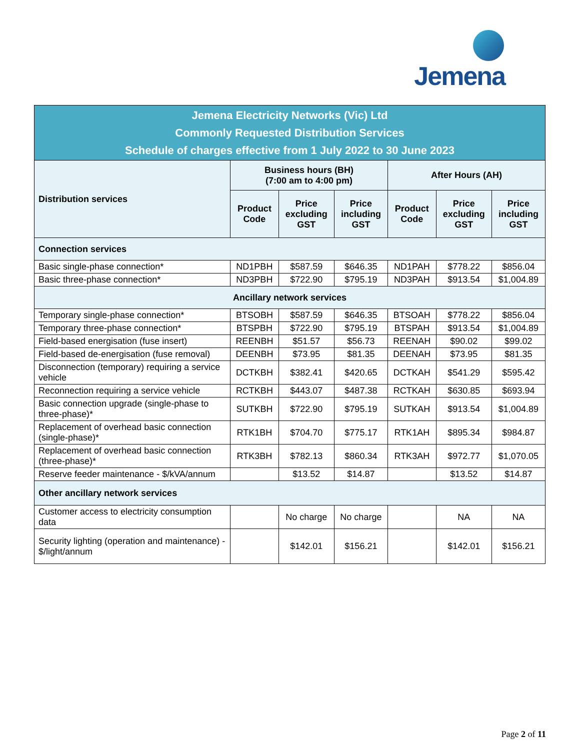Jemena
| Jemena Electricity Networks (Vic) Ltd Commonly Requested Distribution Services Schedule of charges effective from 1 July 2022 to 30 June 2023 | | | | | | |
| --- | --- | --- | --- | --- | --- | --- |
| Distribution services | Business hours (BH) (7:00 am to 4:00 pm) | | | After Hours (AH) | | |
| | Product Code | Price excluding GST | Price including GST | Product Code | Price excluding GST | Price including GST |
| Connection services | | | | | | |
| Basic single-phase connection* | ND1PBH | $587.59 | $646.35 | ND1PAH | $778.22 | $856.04 |
| Basic three-phase connection* | ND3PBH | $722.90 | $795.19 | ND3PAH | $913.54 | $1,004.89 |
| Ancillary network services | | | | | | |
| Temporary single-phase connection* | BTSOBH | $587.59 | $646.35 | BTSOAH | $778.22 | $856.04 |
| Temporary three-phase connection* | BTSPBH | $722.90 | $795.19 | BTSPAH | $913.54 | $1,004.89 |
| Field-based energisation (fuse insert) | REENBH | $51.57 | $56.73 | REENAH | $90.02 | $99.02 |
| Field-based de-energisation (fuse removal) | DEENBH | $73.95 | $81.35 | DEENAH | $73.95 | $81.35 |
| Disconnection (temporary) requiring a service vehicle | DCTKBH | $382.41 | $420.65 | DCTKAH | $541.29 | $595.42 |
| Reconnection requiring a service vehicle | RCTKBH | $443.07 | $487.38 | RCTKAH | $630.85 | $693.94 |
| Basic connection upgrade (single-phase to three-phase)* | SUTKBH | $722.90 | $795.19 | SUTKAH | $913.54 | $1,004.89 |
| Replacement of overhead basic connection (single-phase)* | RTK1BH | $704.70 | $775.17 | RTK1AH | $895.34 | $984.87 |
| Replacement of overhead basic connection (three-phase)* | RTK3BH | $782.13 | $860.34 | RTK3AH | $972.77 | $1,070.05 |
| Reserve feeder maintenance - $/kVA/annum | | $13.52 | $14.87 | | $13.52 | $14.87 |
| Other ancillary network services | | | | | | |
| Customer access to electricity consumption data | | No charge | No charge | | NA | NA |
| Security lighting (operation and maintenance) - $/light/annum | | $142.01 | $156.21 | | $142.01 | $156.21 |
Page 2 of 11